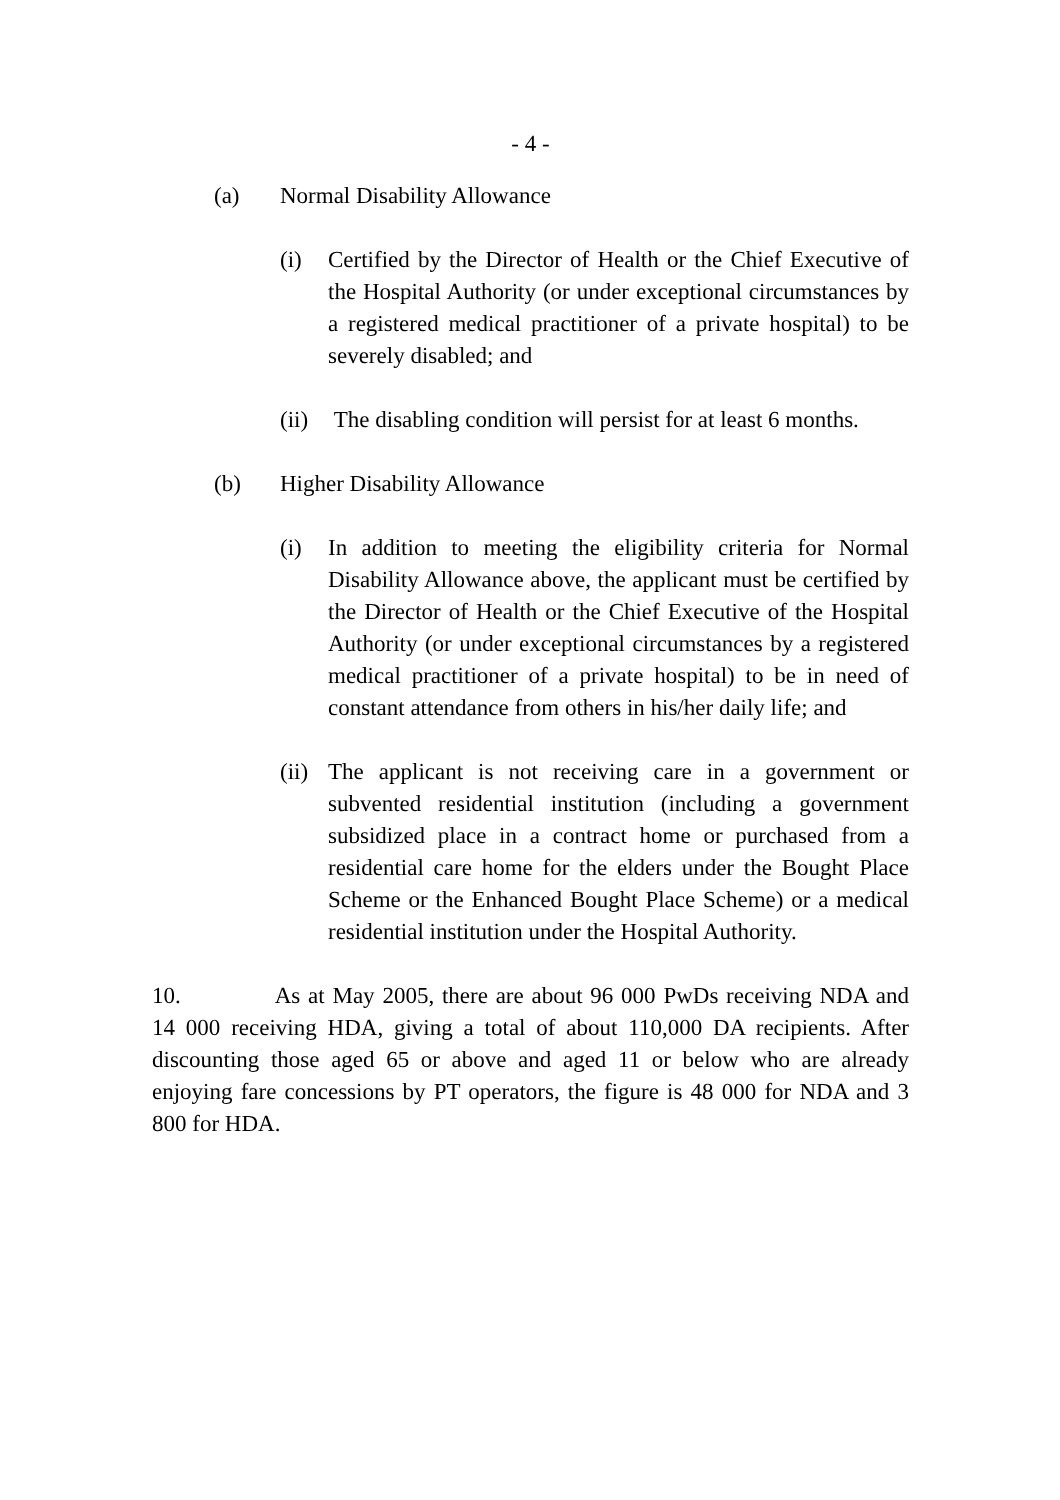- 4 -
(a) Normal Disability Allowance
(i) Certified by the Director of Health or the Chief Executive of the Hospital Authority (or under exceptional circumstances by a registered medical practitioner of a private hospital) to be severely disabled; and
(ii) The disabling condition will persist for at least 6 months.
(b) Higher Disability Allowance
(i) In addition to meeting the eligibility criteria for Normal Disability Allowance above, the applicant must be certified by the Director of Health or the Chief Executive of the Hospital Authority (or under exceptional circumstances by a registered medical practitioner of a private hospital) to be in need of constant attendance from others in his/her daily life; and
(ii) The applicant is not receiving care in a government or subvented residential institution (including a government subsidized place in a contract home or purchased from a residential care home for the elders under the Bought Place Scheme or the Enhanced Bought Place Scheme) or a medical residential institution under the Hospital Authority.
10. As at May 2005, there are about 96 000 PwDs receiving NDA and 14 000 receiving HDA, giving a total of about 110,000 DA recipients. After discounting those aged 65 or above and aged 11 or below who are already enjoying fare concessions by PT operators, the figure is 48 000 for NDA and 3 800 for HDA.